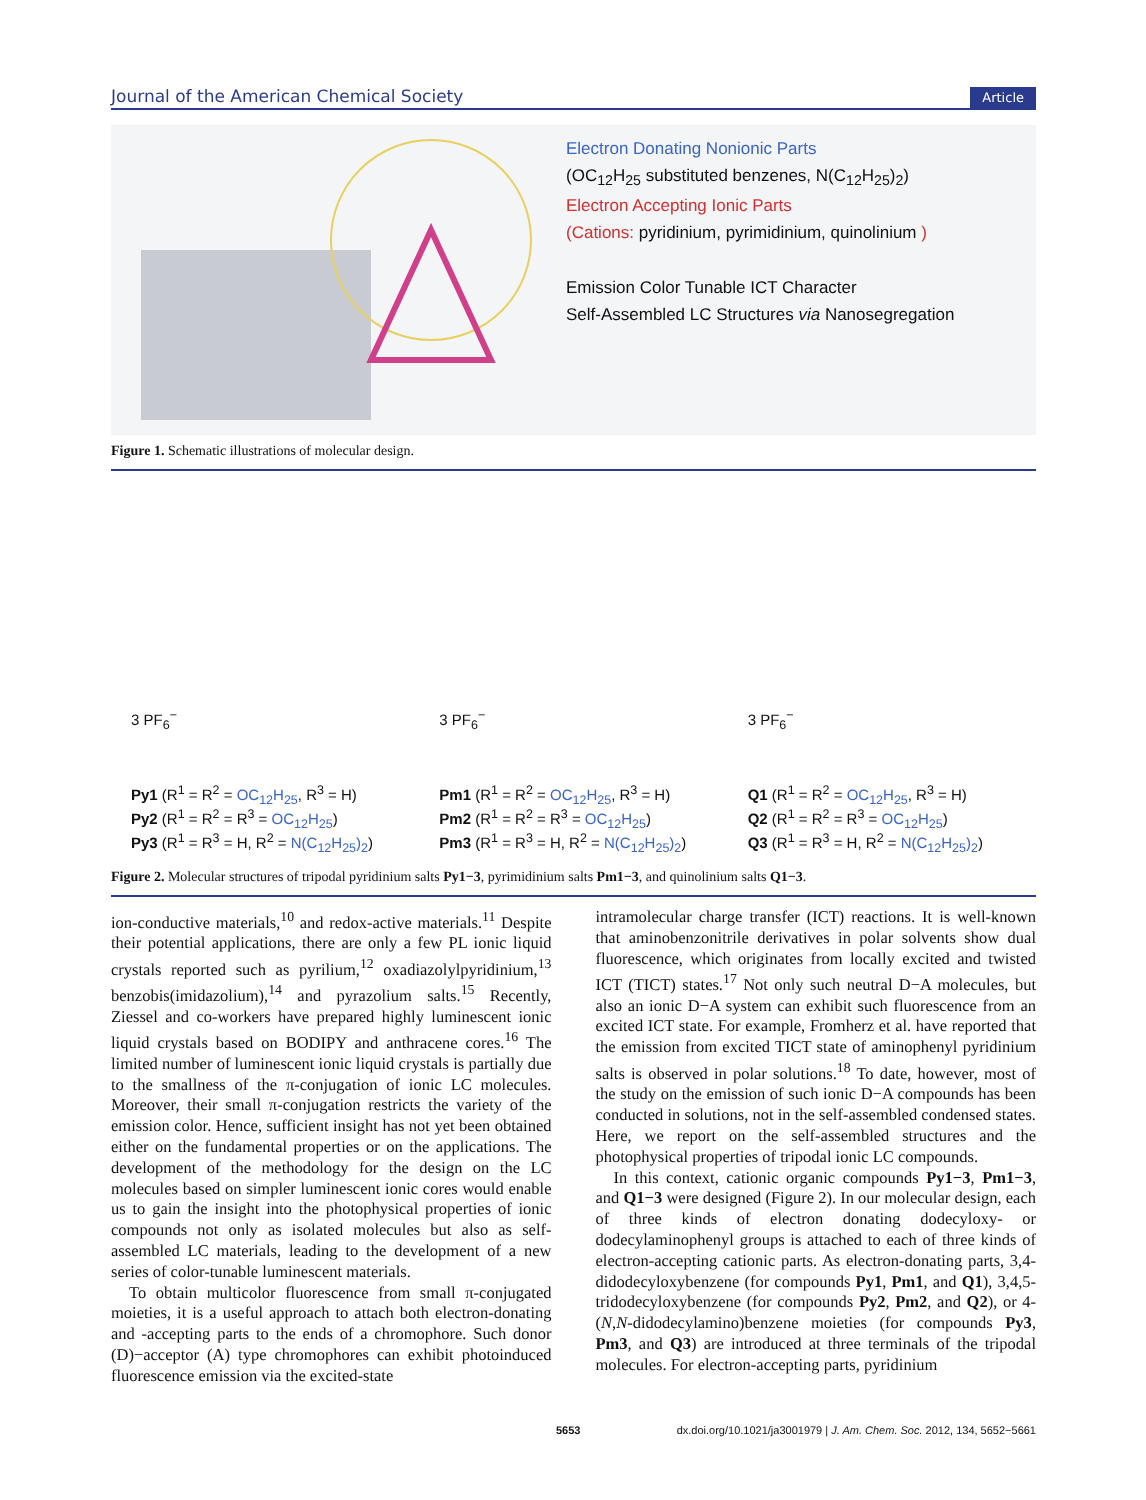Journal of the American Chemical Society Article
Electron Donating Nonionic Parts
(OC<sub>12</sub>H<sub>25</sub> substituted benzenes, N(C<sub>12</sub>H<sub>25</sub>)<sub>2</sub>)
Electron Accepting Ionic Parts
(Cations: pyridinium, pyrimidinium, quinolinium )
Emission Color Tunable ICT Character
Self-Assembled LC Structures via Nanosegregation
Figure 1. Schematic illustrations of molecular design.
3 PF<sub>6</sub><sup>−</sup>
Py1 (R<sup>1</sup> = R<sup>2</sup> = OC<sub>12</sub>H<sub>25</sub>, R<sup>3</sup> = H)
Py2 (R<sup>1</sup> = R<sup>2</sup> = R<sup>3</sup> = OC<sub>12</sub>H<sub>25</sub>)
Py3 (R<sup>1</sup> = R<sup>3</sup> = H, R<sup>2</sup> = N(C<sub>12</sub>H<sub>25</sub>)<sub>2</sub>)
3 PF<sub>6</sub><sup>−</sup>
Pm1 (R<sup>1</sup> = R<sup>2</sup> = OC<sub>12</sub>H<sub>25</sub>, R<sup>3</sup> = H)
Pm2 (R<sup>1</sup> = R<sup>2</sup> = R<sup>3</sup> = OC<sub>12</sub>H<sub>25</sub>)
Pm3 (R<sup>1</sup> = R<sup>3</sup> = H, R<sup>2</sup> = N(C<sub>12</sub>H<sub>25</sub>)<sub>2</sub>)
3 PF<sub>6</sub><sup>−</sup>
Q1 (R<sup>1</sup> = R<sup>2</sup> = OC<sub>12</sub>H<sub>25</sub>, R<sup>3</sup> = H)
Q2 (R<sup>1</sup> = R<sup>2</sup> = R<sup>3</sup> = OC<sub>12</sub>H<sub>25</sub>)
Q3 (R<sup>1</sup> = R<sup>3</sup> = H, R<sup>2</sup> = N(C<sub>12</sub>H<sub>25</sub>)<sub>2</sub>)
Figure 2. Molecular structures of tripodal pyridinium salts Py1−3, pyrimidinium salts Pm1−3, and quinolinium salts Q1−3.
ion-conductive materials,<sup>10</sup> and redox-active materials.<sup>11</sup> Despite their potential applications, there are only a few PL ionic liquid crystals reported such as pyrilium,<sup>12</sup> oxadiazolylpyridinium,<sup>13</sup> benzobis(imidazolium),<sup>14</sup> and pyrazolium salts.<sup>15</sup> Recently, Ziessel and co-workers have prepared highly luminescent ionic liquid crystals based on BODIPY and anthracene cores.<sup>16</sup> The limited number of luminescent ionic liquid crystals is partially due to the smallness of the π-conjugation of ionic LC molecules. Moreover, their small π-conjugation restricts the variety of the emission color. Hence, sufficient insight has not yet been obtained either on the fundamental properties or on the applications. The development of the methodology for the design on the LC molecules based on simpler luminescent ionic cores would enable us to gain the insight into the photophysical properties of ionic compounds not only as isolated molecules but also as self-assembled LC materials, leading to the development of a new series of color-tunable luminescent materials.
To obtain multicolor fluorescence from small π-conjugated moieties, it is a useful approach to attach both electron-donating and -accepting parts to the ends of a chromophore. Such donor (D)−acceptor (A) type chromophores can exhibit photoinduced fluorescence emission via the excited-state
intramolecular charge transfer (ICT) reactions. It is well-known that aminobenzonitrile derivatives in polar solvents show dual fluorescence, which originates from locally excited and twisted ICT (TICT) states.<sup>17</sup> Not only such neutral D−A molecules, but also an ionic D−A system can exhibit such fluorescence from an excited ICT state. For example, Fromherz et al. have reported that the emission from excited TICT state of aminophenyl pyridinium salts is observed in polar solutions.<sup>18</sup> To date, however, most of the study on the emission of such ionic D−A compounds has been conducted in solutions, not in the self-assembled condensed states. Here, we report on the self-assembled structures and the photophysical properties of tripodal ionic LC compounds.
In this context, cationic organic compounds Py1−3, Pm1−3, and Q1−3 were designed (Figure 2). In our molecular design, each of three kinds of electron donating dodecyloxy- or dodecylaminophenyl groups is attached to each of three kinds of electron-accepting cationic parts. As electron-donating parts, 3,4-didodecyloxybenzene (for compounds Py1, Pm1, and Q1), 3,4,5-tridodecyloxybenzene (for compounds Py2, Pm2, and Q2), or 4-(N,N-didodecylamino)benzene moieties (for compounds Py3, Pm3, and Q3) are introduced at three terminals of the tripodal molecules. For electron-accepting parts, pyridinium
5653 dx.doi.org/10.1021/ja3001979 | J. Am. Chem. Soc. 2012, 134, 5652−5661